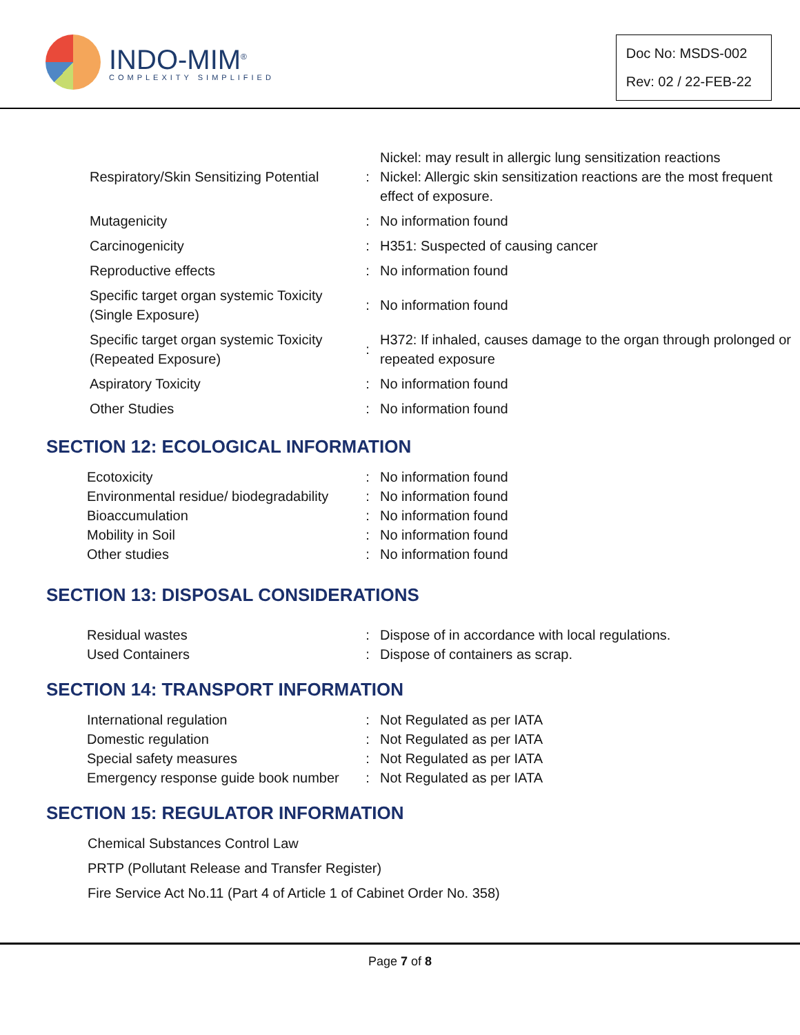INDO-MIM<sup>®</sup>
COMPLEXITY SIMPLIFIED
Doc No: MSDS-002
Rev: 02 / 22-FEB-22
| Respiratory/Skin Sensitizing Potential | : | Nickel: may result in allergic lung sensitization reactions Nickel: Allergic skin sensitization reactions are the most frequent effect of exposure. |
| Mutagenicity | : | No information found |
| Carcinogenicity | : | H351: Suspected of causing cancer |
| Reproductive effects | : | No information found |
| Specific target organ systemic Toxicity (Single Exposure) | : | No information found |
| Specific target organ systemic Toxicity (Repeated Exposure) | : | H372: If inhaled, causes damage to the organ through prolonged or repeated exposure |
| Aspiratory Toxicity | : | No information found |
| Other Studies | : | No information found |
SECTION 12: ECOLOGICAL INFORMATION
| Ecotoxicity | : | No information found |
| Environmental residue/ biodegradability | : | No information found |
| Bioaccumulation | : | No information found |
| Mobility in Soil | : | No information found |
| Other studies | : | No information found |
SECTION 13: DISPOSAL CONSIDERATIONS
| Residual wastes | : | Dispose of in accordance with local regulations. |
| Used Containers | : | Dispose of containers as scrap. |
SECTION 14: TRANSPORT INFORMATION
| International regulation | : | Not Regulated as per IATA |
| Domestic regulation | : | Not Regulated as per IATA |
| Special safety measures | : | Not Regulated as per IATA |
| Emergency response guide book number | : | Not Regulated as per IATA |
SECTION 15: REGULATOR INFORMATION
Chemical Substances Control Law
PRTP (Pollutant Release and Transfer Register)
Fire Service Act No.11 (Part 4 of Article 1 of Cabinet Order No. 358)
Page 7 of 8